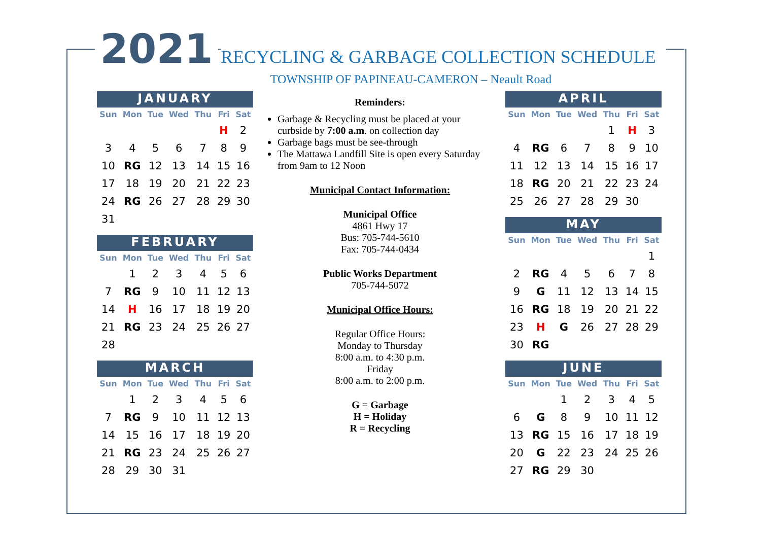2021 RECYCLING & GARBAGE COLLECTION SCHEDULE
TOWNSHIP OF PAPINEAU-CAMERON – Neault Road
JANUARY
| Sun | Mon | Tue | Wed | Thu | Fri | Sat |
| --- | --- | --- | --- | --- | --- | --- |
| | | | | | H | 2 |
| 3 | 4 | 5 | 6 | 7 | 8 | 9 |
| 10 | RG | 12 | 13 | 14 | 15 | 16 |
| 17 | 18 | 19 | 20 | 21 | 22 | 23 |
| 24 | RG | 26 | 27 | 28 | 29 | 30 |
| 31 | | | | | | |
FEBRUARY
| Sun | Mon | Tue | Wed | Thu | Fri | Sat |
| --- | --- | --- | --- | --- | --- | --- |
| | 1 | 2 | 3 | 4 | 5 | 6 |
| 7 | RG | 9 | 10 | 11 | 12 | 13 |
| 14 | H | 16 | 17 | 18 | 19 | 20 |
| 21 | RG | 23 | 24 | 25 | 26 | 27 |
| 28 | | | | | | |
MARCH
| Sun | Mon | Tue | Wed | Thu | Fri | Sat |
| --- | --- | --- | --- | --- | --- | --- |
| | 1 | 2 | 3 | 4 | 5 | 6 |
| 7 | RG | 9 | 10 | 11 | 12 | 13 |
| 14 | 15 | 16 | 17 | 18 | 19 | 20 |
| 21 | RG | 23 | 24 | 25 | 26 | 27 |
| 28 | 29 | 30 | 31 | | | |
Reminders:
Garbage & Recycling must be placed at your curbside by 7:00 a.m. on collection day
Garbage bags must be see-through
The Mattawa Landfill Site is open every Saturday from 9am to 12 Noon
Municipal Contact Information:
Municipal Office
4861 Hwy 17
Bus: 705-744-5610
Fax: 705-744-0434
Public Works Department
705-744-5072
Municipal Office Hours:
Regular Office Hours:
Monday to Thursday
8:00 a.m. to 4:30 p.m.
Friday
8:00 a.m. to 2:00 p.m.
G = Garbage
H = Holiday
R = Recycling
APRIL
| Sun | Mon | Tue | Wed | Thu | Fri | Sat |
| --- | --- | --- | --- | --- | --- | --- |
| | | | | 1 | H | 3 |
| 4 | RG | 6 | 7 | 8 | 9 | 10 |
| 11 | 12 | 13 | 14 | 15 | 16 | 17 |
| 18 | RG | 20 | 21 | 22 | 23 | 24 |
| 25 | 26 | 27 | 28 | 29 | 30 | |
MAY
| Sun | Mon | Tue | Wed | Thu | Fri | Sat |
| --- | --- | --- | --- | --- | --- | --- |
| | | | | | | 1 |
| 2 | RG | 4 | 5 | 6 | 7 | 8 |
| 9 | G | 11 | 12 | 13 | 14 | 15 |
| 16 | RG | 18 | 19 | 20 | 21 | 22 |
| 23 | H | G | 26 | 27 | 28 | 29 |
| 30 | RG | | | | | |
JUNE
| Sun | Mon | Tue | Wed | Thu | Fri | Sat |
| --- | --- | --- | --- | --- | --- | --- |
| | | 1 | 2 | 3 | 4 | 5 |
| 6 | G | 8 | 9 | 10 | 11 | 12 |
| 13 | RG | 15 | 16 | 17 | 18 | 19 |
| 20 | G | 22 | 23 | 24 | 25 | 26 |
| 27 | RG | 29 | 30 | | | |